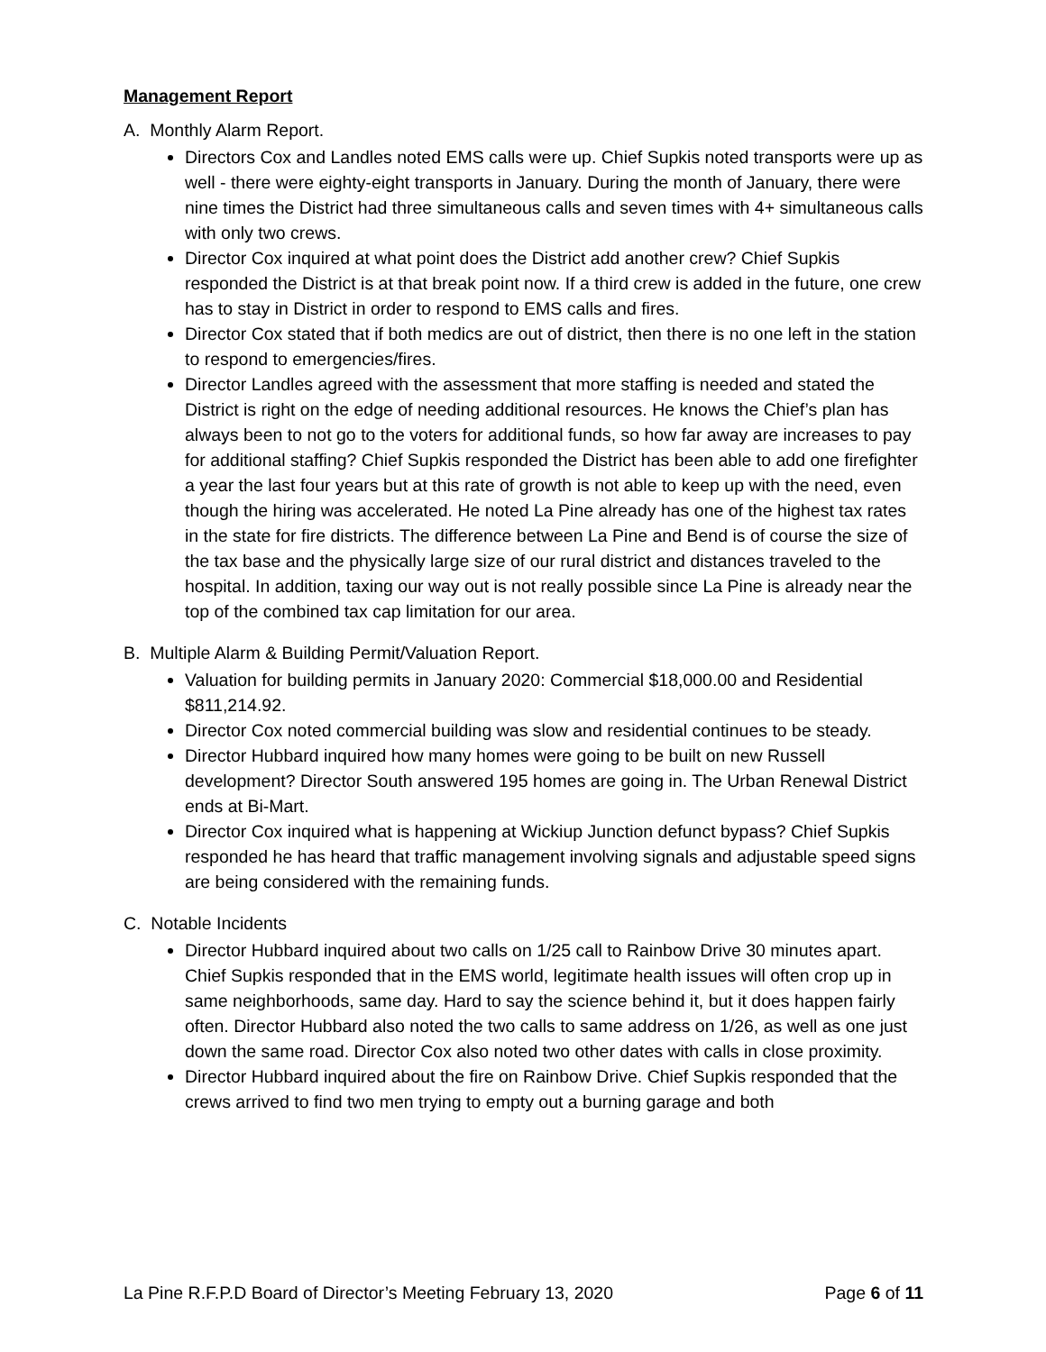Management Report
A. Monthly Alarm Report.
Directors Cox and Landles noted EMS calls were up. Chief Supkis noted transports were up as well - there were eighty-eight transports in January. During the month of January, there were nine times the District had three simultaneous calls and seven times with 4+ simultaneous calls with only two crews.
Director Cox inquired at what point does the District add another crew? Chief Supkis responded the District is at that break point now. If a third crew is added in the future, one crew has to stay in District in order to respond to EMS calls and fires.
Director Cox stated that if both medics are out of district, then there is no one left in the station to respond to emergencies/fires.
Director Landles agreed with the assessment that more staffing is needed and stated the District is right on the edge of needing additional resources. He knows the Chief’s plan has always been to not go to the voters for additional funds, so how far away are increases to pay for additional staffing? Chief Supkis responded the District has been able to add one firefighter a year the last four years but at this rate of growth is not able to keep up with the need, even though the hiring was accelerated. He noted La Pine already has one of the highest tax rates in the state for fire districts. The difference between La Pine and Bend is of course the size of the tax base and the physically large size of our rural district and distances traveled to the hospital. In addition, taxing our way out is not really possible since La Pine is already near the top of the combined tax cap limitation for our area.
B. Multiple Alarm & Building Permit/Valuation Report.
Valuation for building permits in January 2020: Commercial $18,000.00 and Residential $811,214.92.
Director Cox noted commercial building was slow and residential continues to be steady.
Director Hubbard inquired how many homes were going to be built on new Russell development? Director South answered 195 homes are going in. The Urban Renewal District ends at Bi-Mart.
Director Cox inquired what is happening at Wickiup Junction defunct bypass? Chief Supkis responded he has heard that traffic management involving signals and adjustable speed signs are being considered with the remaining funds.
C. Notable Incidents
Director Hubbard inquired about two calls on 1/25 call to Rainbow Drive 30 minutes apart. Chief Supkis responded that in the EMS world, legitimate health issues will often crop up in same neighborhoods, same day. Hard to say the science behind it, but it does happen fairly often. Director Hubbard also noted the two calls to same address on 1/26, as well as one just down the same road. Director Cox also noted two other dates with calls in close proximity.
Director Hubbard inquired about the fire on Rainbow Drive. Chief Supkis responded that the crews arrived to find two men trying to empty out a burning garage and both
La Pine R.F.P.D Board of Director’s Meeting February 13, 2020 Page 6 of 11